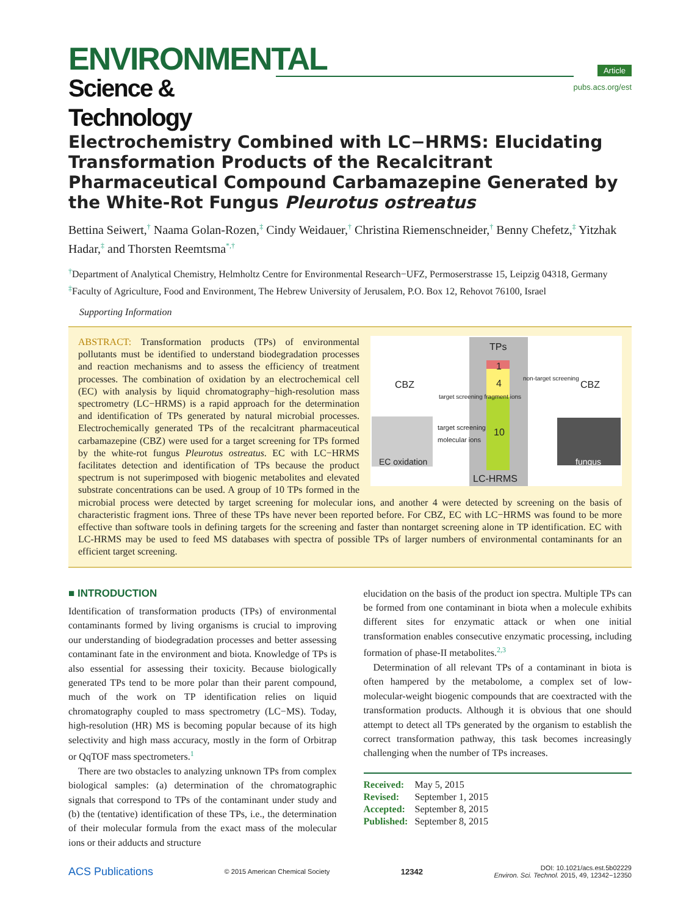ENVIRONMENTAL
Science & Technology
Article
pubs.acs.org/est
Electrochemistry Combined with LC−HRMS: Elucidating Transformation Products of the Recalcitrant Pharmaceutical Compound Carbamazepine Generated by the White-Rot Fungus Pleurotus ostreatus
Bettina Seiwert,<sup>†</sup> Naama Golan-Rozen,<sup>‡</sup> Cindy Weidauer,<sup>†</sup> Christina Riemenschneider,<sup>†</sup> Benny Chefetz,<sup>‡</sup> Yitzhak Hadar,<sup>‡</sup> and Thorsten Reemtsma<sup>*,†</sup>
<sup>†</sup> Department of Analytical Chemistry, Helmholtz Centre for Environmental Research−UFZ, Permoserstrasse 15, Leipzig 04318, Germany
<sup>‡</sup> Faculty of Agriculture, Food and Environment, The Hebrew University of Jerusalem, P.O. Box 12, Rehovot 76100, Israel
Supporting Information
TPs
CBZ CBZ
EC oxidation fungus
1
4
10
target screening
molecular ions
LC-HRMS
target screening fragment ions
non-target screening
ABSTRACT: Transformation products (TPs) of environmental pollutants must be identified to understand biodegradation processes and reaction mechanisms and to assess the efficiency of treatment processes. The combination of oxidation by an electrochemical cell (EC) with analysis by liquid chromatography−high-resolution mass spectrometry (LC−HRMS) is a rapid approach for the determination and identification of TPs generated by natural microbial processes. Electrochemically generated TPs of the recalcitrant pharmaceutical carbamazepine (CBZ) were used for a target screening for TPs formed by the white-rot fungus Pleurotus ostreatus. EC with LC−HRMS facilitates detection and identification of TPs because the product spectrum is not superimposed with biogenic metabolites and elevated substrate concentrations can be used. A group of 10 TPs formed in the microbial process were detected by target screening for molecular ions, and another 4 were detected by screening on the basis of characteristic fragment ions. Three of these TPs have never been reported before. For CBZ, EC with LC−HRMS was found to be more effective than software tools in defining targets for the screening and faster than nontarget screening alone in TP identification. EC with LC-HRMS may be used to feed MS databases with spectra of possible TPs of larger numbers of environmental contaminants for an efficient target screening.
■ INTRODUCTION
Identification of transformation products (TPs) of environmental contaminants formed by living organisms is crucial to improving our understanding of biodegradation processes and better assessing contaminant fate in the environment and biota. Knowledge of TPs is also essential for assessing their toxicity. Because biologically generated TPs tend to be more polar than their parent compound, much of the work on TP identification relies on liquid chromatography coupled to mass spectrometry (LC−MS). Today, high-resolution (HR) MS is becoming popular because of its high selectivity and high mass accuracy, mostly in the form of Orbitrap or QqTOF mass spectrometers.<sup>1</sup>
There are two obstacles to analyzing unknown TPs from complex biological samples: (a) determination of the chromatographic signals that correspond to TPs of the contaminant under study and (b) the (tentative) identification of these TPs, i.e., the determination of their molecular formula from the exact mass of the molecular ions or their adducts and structure
elucidation on the basis of the product ion spectra. Multiple TPs can be formed from one contaminant in biota when a molecule exhibits different sites for enzymatic attack or when one initial transformation enables consecutive enzymatic processing, including formation of phase-II metabolites.<sup>2,3</sup>
Determination of all relevant TPs of a contaminant in biota is often hampered by the metabolome, a complex set of low-molecular-weight biogenic compounds that are coextracted with the transformation products. Although it is obvious that one should attempt to detect all TPs generated by the organism to establish the correct transformation pathway, this task becomes increasingly challenging when the number of TPs increases.
Received: May 5, 2015
Revised: September 1, 2015
Accepted: September 8, 2015
Published: September 8, 2015
ACS Publications © 2015 American Chemical Society 12342 DOI: 10.1021/acs.est.5b02229
Environ. Sci. Technol. 2015, 49, 12342−12350